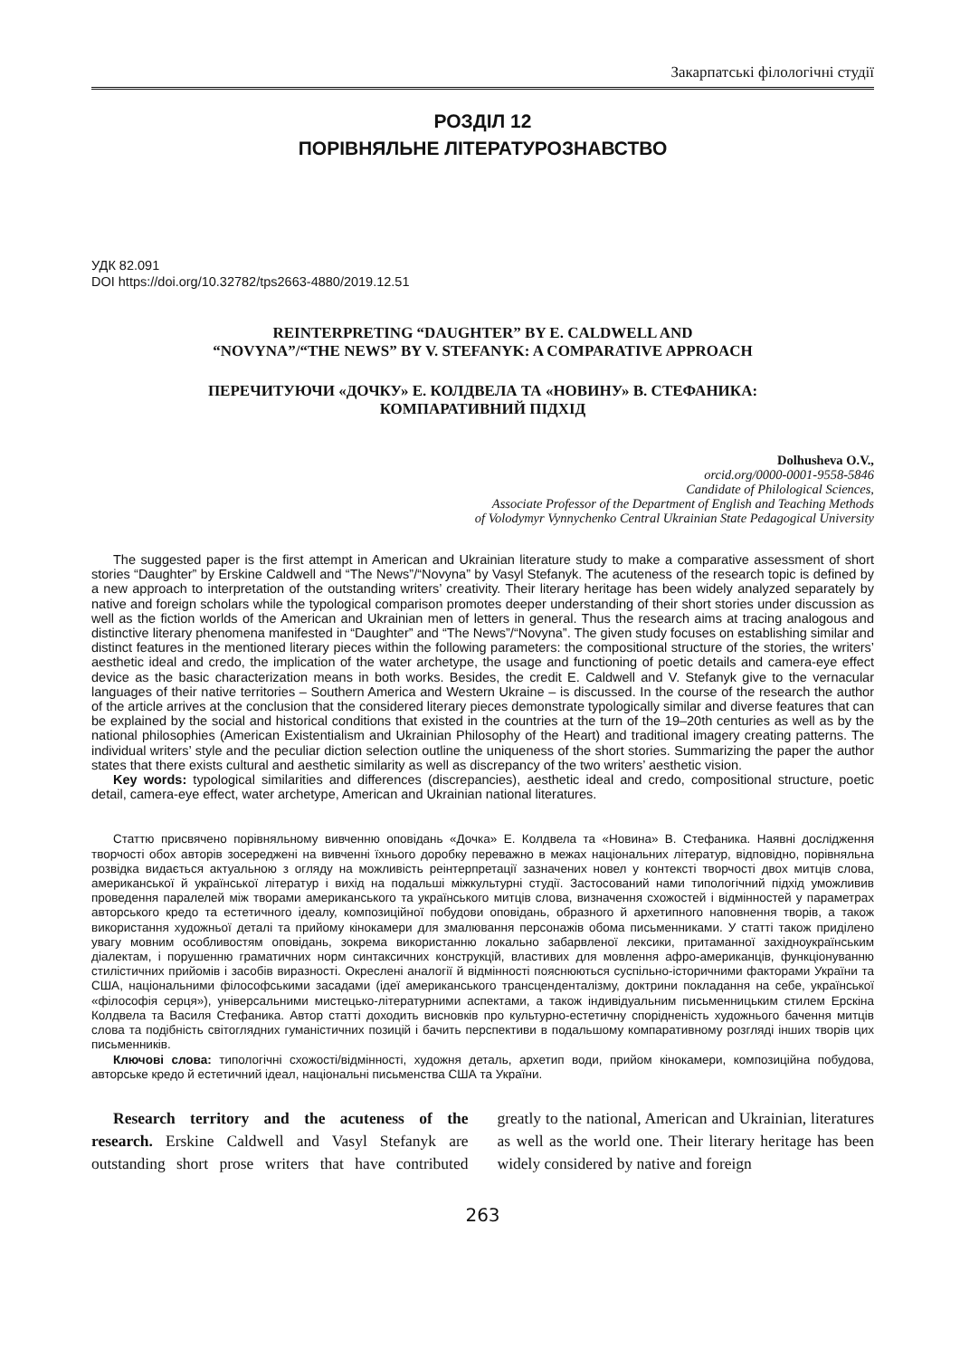Закарпатські філологічні студії
РОЗДІЛ 12
ПОРІВНЯЛЬНЕ ЛІТЕРАТУРОЗНАВСТВО
УДК 82.091
DOI https://doi.org/10.32782/tps2663-4880/2019.12.51
REINTERPRETING “DAUGHTER” BY E. CALDWELL AND
“NOVYNA”/“THE NEWS” BY V. STEFANYK: A COMPARATIVE APPROACH
ПЕРЕЧИТУЮЧИ «ДОЧКУ» Е. КОЛДВЕЛА ТА «НОВИНУ» В. СТЕФАНИКА:
КОМПАРАТИВНИЙ ПІДХІД
Dolhusheva O.V.,
orcid.org/0000-0001-9558-5846
Candidate of Philological Sciences,
Associate Professor of the Department of English and Teaching Methods
of Volodymyr Vynnychenko Central Ukrainian State Pedagogical University
The suggested paper is the first attempt in American and Ukrainian literature study to make a comparative assessment of short stories “Daughter” by Erskine Caldwell and “The News”/“Novyna” by Vasyl Stefanyk. The acuteness of the research topic is defined by a new approach to interpretation of the outstanding writers’ creativity. Their literary heritage has been widely analyzed separately by native and foreign scholars while the typological comparison promotes deeper understanding of their short stories under discussion as well as the fiction worlds of the American and Ukrainian men of letters in general. Thus the research aims at tracing analogous and distinctive literary phenomena manifested in “Daughter” and “The News”/“Novyna”. The given study focuses on establishing similar and distinct features in the mentioned literary pieces within the following parameters: the compositional structure of the stories, the writers’ aesthetic ideal and credo, the implication of the water archetype, the usage and functioning of poetic details and camera-eye effect device as the basic characterization means in both works. Besides, the credit E. Caldwell and V. Stefanyk give to the vernacular languages of their native territories – Southern America and Western Ukraine – is discussed. In the course of the research the author of the article arrives at the conclusion that the considered literary pieces demonstrate typologically similar and diverse features that can be explained by the social and historical conditions that existed in the countries at the turn of the 19–20th centuries as well as by the national philosophies (American Existentialism and Ukrainian Philosophy of the Heart) and traditional imagery creating patterns. The individual writers’ style and the peculiar diction selection outline the uniqueness of the short stories. Summarizing the paper the author states that there exists cultural and aesthetic similarity as well as discrepancy of the two writers’ aesthetic vision.
Key words: typological similarities and differences (discrepancies), aesthetic ideal and credo, compositional structure, poetic detail, camera-eye effect, water archetype, American and Ukrainian national literatures.
Статтю присвячено порівняльному вивченню оповідань «Дочка» Е. Колдвела та «Новина» В. Стефаника. Наявні дослідження творчості обох авторів зосереджені на вивченні їхнього доробку переважно в межах національних літератур, відповідно, порівняльна розвідка видається актуальною з огляду на можливість реінтерпретації зазначених новел у контексті творчості двох митців слова, американської й української літератур і вихід на подальші міжкультурні студії. Застосований нами типологічний підхід уможливив проведення паралелей між творами американського та українського митців слова, визначення схожостей і відмінностей у параметрах авторського кредо та естетичного ідеалу, композиційної побудови оповідань, образного й архетипного наповнення творів, а також використання художньої деталі та прийому кінокамери для змалювання персонажів обома письменниками. У статті також приділено увагу мовним особливостям оповідань, зокрема використанню локально забарвленої лексики, притаманної західноукраїнським діалектам, і порушенню граматичних норм синтаксичних конструкцій, властивих для мовлення афро-американців, функціонуванню стилістичних прийомів і засобів виразності. Окреслені аналогії й відмінності пояснюються суспільно-історичними факторами України та США, національними філософськими засадами (ідеї американського трансценденталізму, доктрини покладання на себе, української «філософія серця»), універсальними мистецько-літературними аспектами, а також індивідуальним письменницьким стилем Ерскіна Колдвела та Василя Стефаника. Автор статті доходить висновків про культурно-естетичну спорідненість художнього бачення митців слова та подібність світоглядних гуманістичних позицій і бачить перспективи в подальшому компаративному розгляді інших творів цих письменників.
Ключові слова: типологічні схожості/відмінності, художня деталь, архетип води, прийом кінокамери, композиційна побудова, авторське кредо й естетичний ідеал, національні письменства США та України.
Research territory and the acuteness of the research. Erskine Caldwell and Vasyl Stefanyk are outstanding short prose writers that have contributed greatly to the national, American and Ukrainian, literatures as well as the world one. Their literary heritage has been widely considered by native and foreign
263